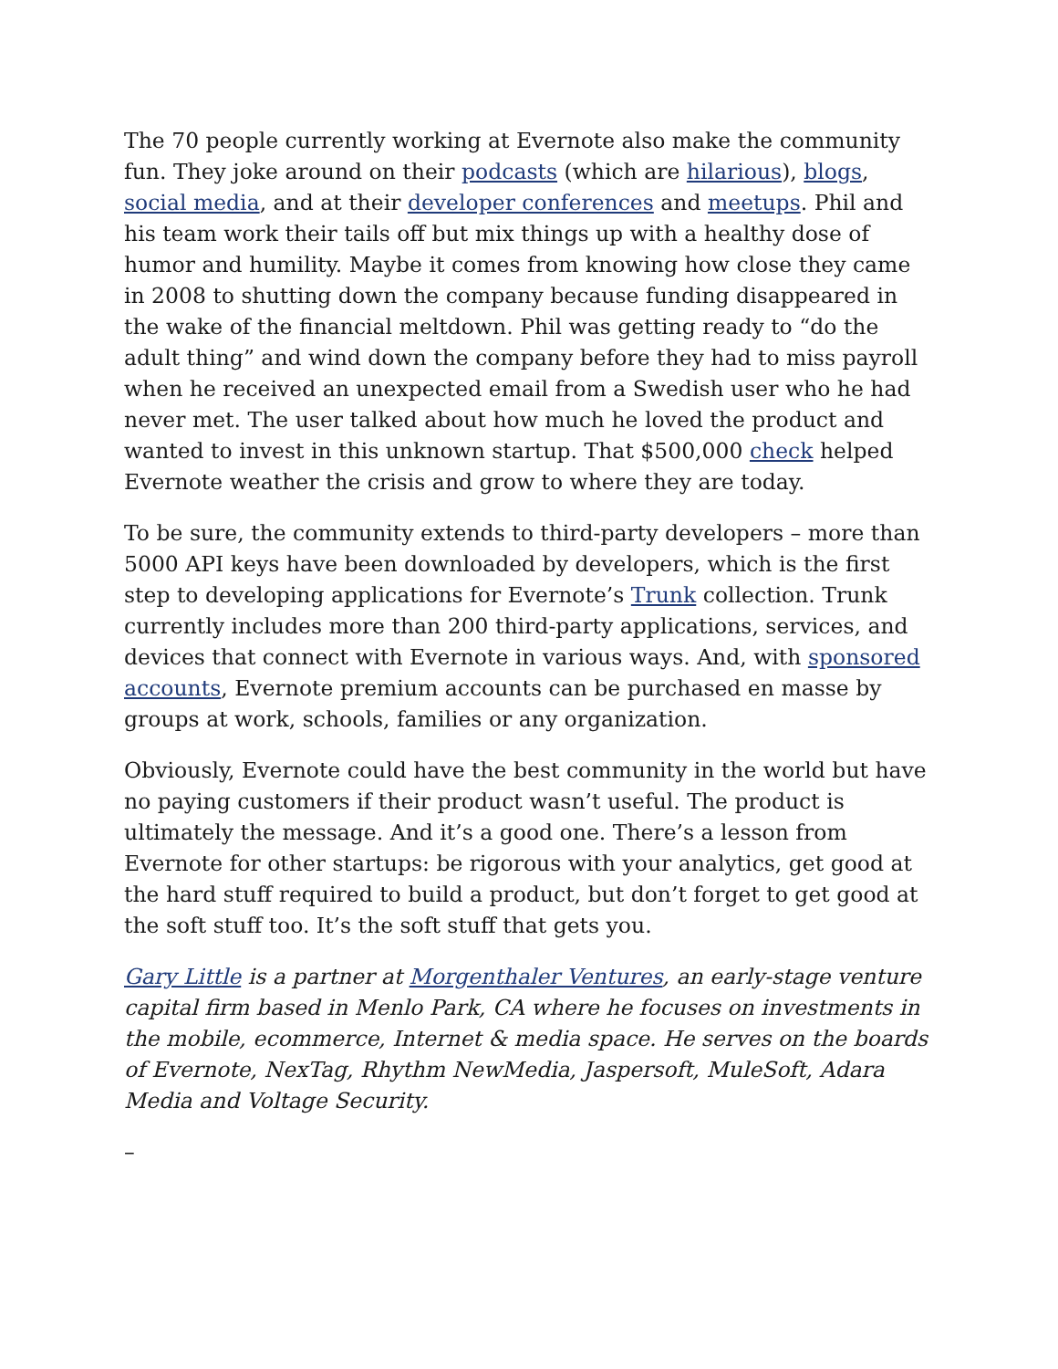The 70 people currently working at Evernote also make the community fun. They joke around on their podcasts (which are hilarious), blogs, social media, and at their developer conferences and meetups. Phil and his team work their tails off but mix things up with a healthy dose of humor and humility. Maybe it comes from knowing how close they came in 2008 to shutting down the company because funding disappeared in the wake of the financial meltdown. Phil was getting ready to “do the adult thing” and wind down the company before they had to miss payroll when he received an unexpected email from a Swedish user who he had never met. The user talked about how much he loved the product and wanted to invest in this unknown startup. That $500,000 check helped Evernote weather the crisis and grow to where they are today.
To be sure, the community extends to third-party developers – more than 5000 API keys have been downloaded by developers, which is the first step to developing applications for Evernote’s Trunk collection. Trunk currently includes more than 200 third-party applications, services, and devices that connect with Evernote in various ways. And, with sponsored accounts, Evernote premium accounts can be purchased en masse by groups at work, schools, families or any organization.
Obviously, Evernote could have the best community in the world but have no paying customers if their product wasn’t useful. The product is ultimately the message. And it’s a good one. There’s a lesson from Evernote for other startups: be rigorous with your analytics, get good at the hard stuff required to build a product, but don’t forget to get good at the soft stuff too. It’s the soft stuff that gets you.
Gary Little is a partner at Morgenthaler Ventures, an early-stage venture capital firm based in Menlo Park, CA where he focuses on investments in the mobile, ecommerce, Internet & media space. He serves on the boards of Evernote, NexTag, Rhythm NewMedia, Jaspersoft, MuleSoft, Adara Media and Voltage Security.
–